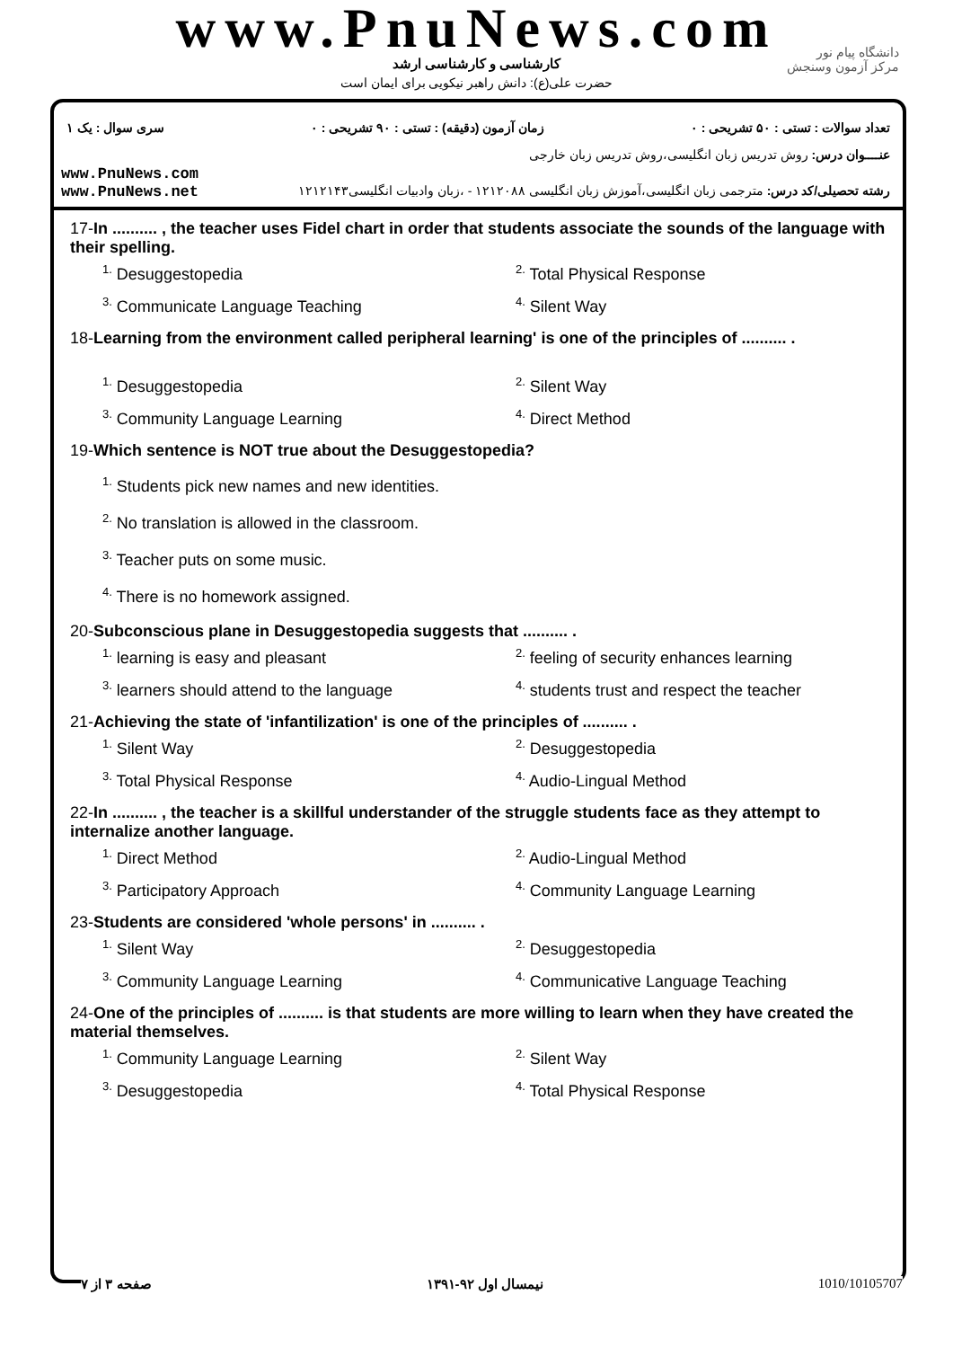www.PnuNews.com
کارشناسی و کارشناسی ارشد
حضرت علی(ع): دانش راهبر نیکویی برای ایمان است
دانشگاه پیام نور
مرکز آزمون وسنجش
تعداد سوالات : تستی : ۵۰ تشریحی : ۰ زمان آزمون (دقیقه) : تستی : ۹۰ تشریحی : ۰ سری سوال : یک ۱
عنــــوان درس: روش تدریس زبان انگلیسی،روش تدریس زبان خارجی
www.PnuNews.com
www.PnuNews.net
رشته تحصیلی/کد درس: مترجمی زبان انگلیسی،آموزش زبان انگلیسی ۱۲۱۲۰۸۸ - ،زبان وادبیات انگلیسی۱۲۱۲۱۴۳
17-In .......... , the teacher uses Fidel chart in order that students associate the sounds of the language with their spelling.
<sup>1.</sup> Desuggestopedia <sup>2.</sup> Total Physical Response <sup>3.</sup> Communicate Language Teaching <sup>4.</sup> Silent Way
18-Learning from the environment called peripheral learning' is one of the principles of .......... .
<sup>1.</sup> Desuggestopedia <sup>2.</sup> Silent Way <sup>3.</sup> Community Language Learning <sup>4.</sup> Direct Method
19-Which sentence is NOT true about the Desuggestopedia?
<sup>1.</sup> Students pick new names and new identities.
<sup>2.</sup> No translation is allowed in the classroom.
<sup>3.</sup> Teacher puts on some music.
<sup>4.</sup> There is no homework assigned.
20-Subconscious plane in Desuggestopedia suggests that .......... .
<sup>1.</sup> learning is easy and pleasant <sup>2.</sup> feeling of security enhances learning <sup>3.</sup> learners should attend to the language <sup>4.</sup> students trust and respect the teacher
21-Achieving the state of 'infantilization' is one of the principles of .......... .
<sup>1.</sup> Silent Way <sup>2.</sup> Desuggestopedia <sup>3.</sup> Total Physical Response <sup>4.</sup> Audio-Lingual Method
22-In .......... , the teacher is a skillful understander of the struggle students face as they attempt to internalize another language.
<sup>1.</sup> Direct Method <sup>2.</sup> Audio-Lingual Method <sup>3.</sup> Participatory Approach <sup>4.</sup> Community Language Learning
23-Students are considered 'whole persons' in .......... .
<sup>1.</sup> Silent Way <sup>2.</sup> Desuggestopedia <sup>3.</sup> Community Language Learning <sup>4.</sup> Communicative Language Teaching
24-One of the principles of .......... is that students are more willing to learn when they have created the material themselves.
<sup>1.</sup> Community Language Learning <sup>2.</sup> Silent Way <sup>3.</sup> Desuggestopedia <sup>4.</sup> Total Physical Response
صفحه ۳ از ۷ نیمسال اول ۹۲-۱۳۹۱ 1010/10105707